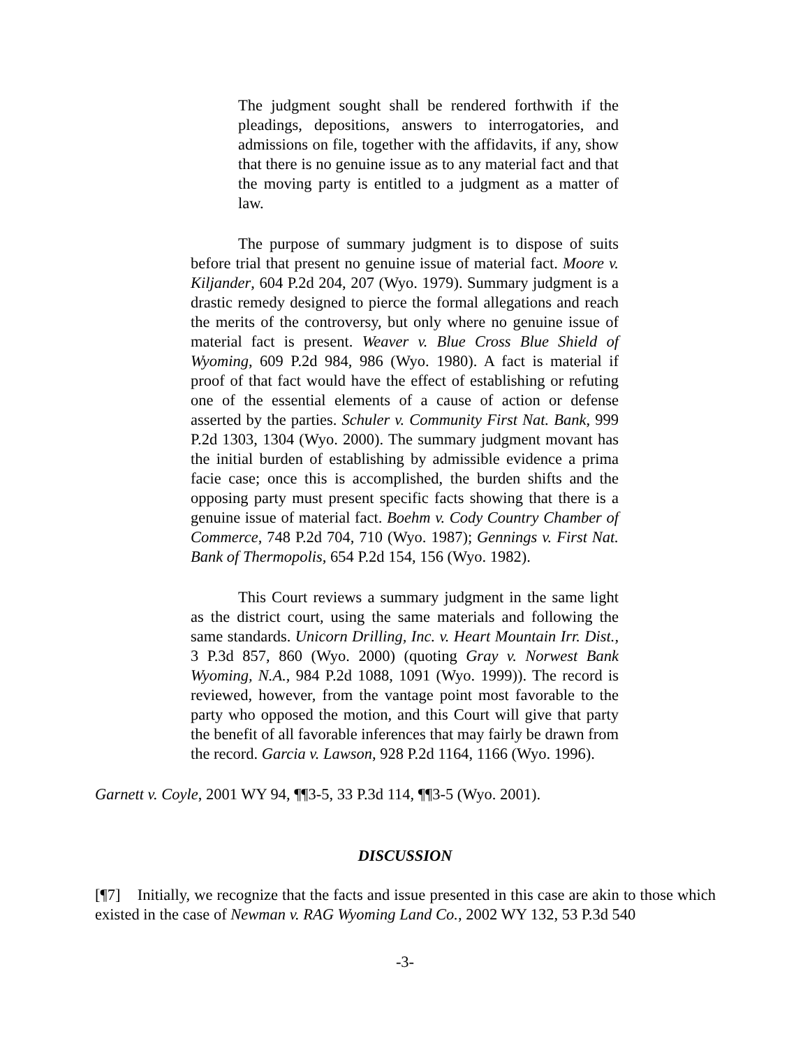The judgment sought shall be rendered forthwith if the pleadings, depositions, answers to interrogatories, and admissions on file, together with the affidavits, if any, show that there is no genuine issue as to any material fact and that the moving party is entitled to a judgment as a matter of law.
The purpose of summary judgment is to dispose of suits before trial that present no genuine issue of material fact. Moore v. Kiljander, 604 P.2d 204, 207 (Wyo. 1979). Summary judgment is a drastic remedy designed to pierce the formal allegations and reach the merits of the controversy, but only where no genuine issue of material fact is present. Weaver v. Blue Cross Blue Shield of Wyoming, 609 P.2d 984, 986 (Wyo. 1980). A fact is material if proof of that fact would have the effect of establishing or refuting one of the essential elements of a cause of action or defense asserted by the parties. Schuler v. Community First Nat. Bank, 999 P.2d 1303, 1304 (Wyo. 2000). The summary judgment movant has the initial burden of establishing by admissible evidence a prima facie case; once this is accomplished, the burden shifts and the opposing party must present specific facts showing that there is a genuine issue of material fact. Boehm v. Cody Country Chamber of Commerce, 748 P.2d 704, 710 (Wyo. 1987); Gennings v. First Nat. Bank of Thermopolis, 654 P.2d 154, 156 (Wyo. 1982).
This Court reviews a summary judgment in the same light as the district court, using the same materials and following the same standards. Unicorn Drilling, Inc. v. Heart Mountain Irr. Dist., 3 P.3d 857, 860 (Wyo. 2000) (quoting Gray v. Norwest Bank Wyoming, N.A., 984 P.2d 1088, 1091 (Wyo. 1999)). The record is reviewed, however, from the vantage point most favorable to the party who opposed the motion, and this Court will give that party the benefit of all favorable inferences that may fairly be drawn from the record. Garcia v. Lawson, 928 P.2d 1164, 1166 (Wyo. 1996).
Garnett v. Coyle, 2001 WY 94, ¶¶3-5, 33 P.3d 114, ¶¶3-5 (Wyo. 2001).
DISCUSSION
[¶7] Initially, we recognize that the facts and issue presented in this case are akin to those which existed in the case of Newman v. RAG Wyoming Land Co., 2002 WY 132, 53 P.3d 540
-3-